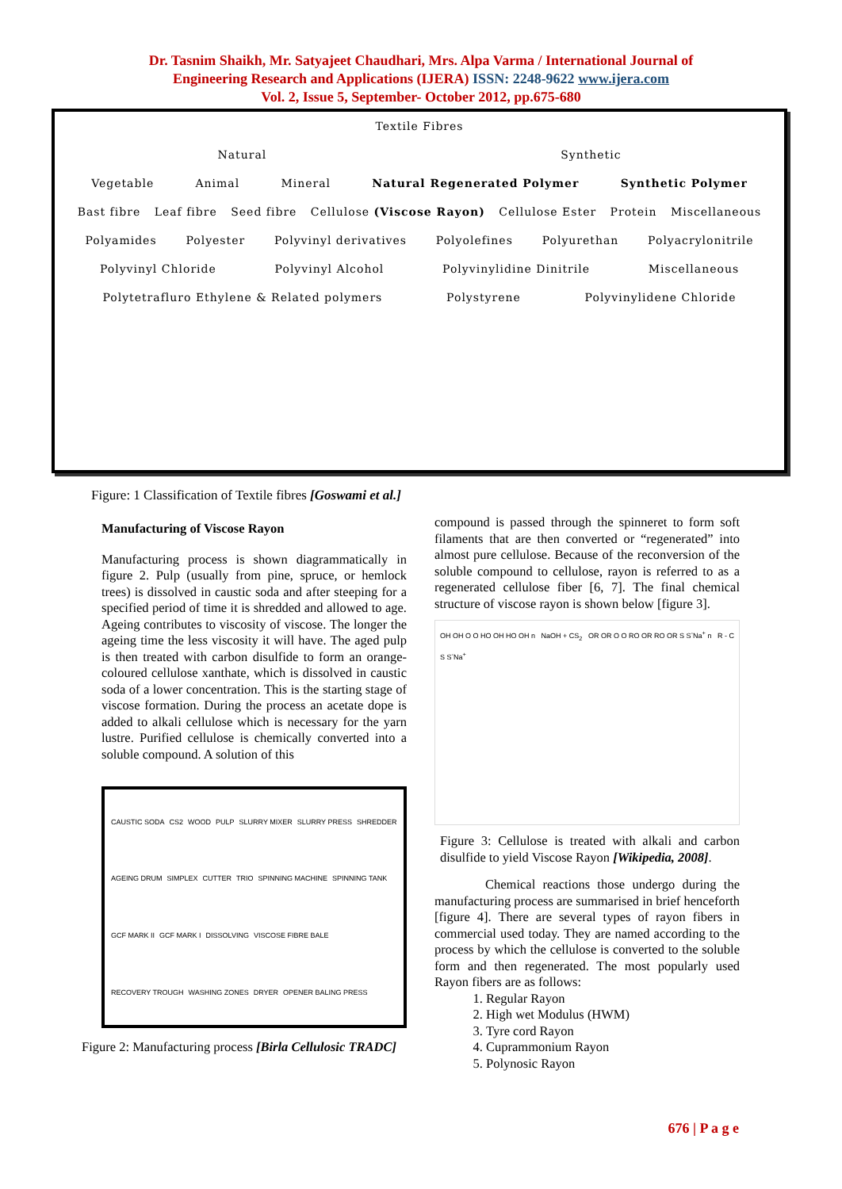Dr. Tasnim Shaikh, Mr. Satyajeet Chaudhari, Mrs. Alpa Varma / International Journal of
Engineering Research and Applications (IJERA) ISSN: 2248-9622 www.ijera.com
Vol. 2, Issue 5, September- October 2012, pp.675-680
Textile Fibres
Natural Synthetic
Vegetable Animal Mineral Natural Regenerated Polymer Synthetic Polymer
Bast fibre Leaf fibre Seed fibre Cellulose (Viscose Rayon) Cellulose Ester Protein Miscellaneous
Polyamides Polyester Polyvinyl derivatives Polyolefines Polyurethan Polyacrylonitrile
Polyvinyl Chloride Polyvinyl Alcohol Polyvinylidine Dinitrile Miscellaneous
Polytetrafluro Ethylene & Related polymers Polystyrene Polyvinylidene Chloride
Figure: 1 Classification of Textile fibres [Goswami et al.]
Manufacturing of Viscose Rayon
Manufacturing process is shown diagrammatically in figure 2. Pulp (usually from pine, spruce, or hemlock trees) is dissolved in caustic soda and after steeping for a specified period of time it is shredded and allowed to age. Ageing contributes to viscosity of viscose. The longer the ageing time the less viscosity it will have. The aged pulp is then treated with carbon disulfide to form an orange-coloured cellulose xanthate, which is dissolved in caustic soda of a lower concentration. This is the starting stage of viscose formation. During the process an acetate dope is added to alkali cellulose which is necessary for the yarn lustre. Purified cellulose is chemically converted into a soluble compound. A solution of this
CAUSTIC SODA CS2 WOOD PULP SLURRY MIXER SLURRY PRESS SHREDDER AGEING DRUM SIMPLEX CUTTER TRIO SPINNING MACHINE SPINNING TANK GCF MARK II GCF MARK I DISSOLVING VISCOSE FIBRE BALE RECOVERY TROUGH WASHING ZONES DRYER OPENER BALING PRESS
Figure 2: Manufacturing process [Birla Cellulosic TRADC]
compound is passed through the spinneret to form soft filaments that are then converted or “regenerated” into almost pure cellulose. Because of the reconversion of the soluble compound to cellulose, rayon is referred to as a regenerated cellulose fiber [6, 7]. The final chemical structure of viscose rayon is shown below [figure 3].
OH OH O O HO OH HO OH n NaOH + CS<sub>2</sub> OR OR O O RO OR RO OR S S<sup>-</sup>Na<sup>+</sup> n R - C S S<sup>-</sup>Na<sup>+</sup>
Figure 3: Cellulose is treated with alkali and carbon disulfide to yield Viscose Rayon [Wikipedia, 2008].
Chemical reactions those undergo during the manufacturing process are summarised in brief henceforth [figure 4]. There are several types of rayon fibers in commercial used today. They are named according to the process by which the cellulose is converted to the soluble form and then regenerated. The most popularly used Rayon fibers are as follows:
1. Regular Rayon
2. High wet Modulus (HWM)
3. Tyre cord Rayon
4. Cuprammonium Rayon
5. Polynosic Rayon
676 | P a g e